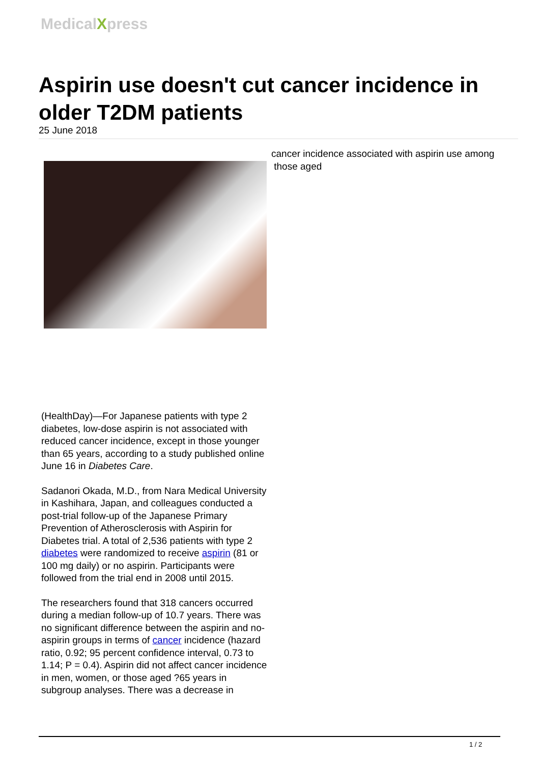MedicalXpress
Aspirin use doesn't cut cancer incidence in older T2DM patients
25 June 2018
(HealthDay)—For Japanese patients with type 2 diabetes, low-dose aspirin is not associated with reduced cancer incidence, except in those younger than 65 years, according to a study published online June 16 in Diabetes Care.
Sadanori Okada, M.D., from Nara Medical University in Kashihara, Japan, and colleagues conducted a post-trial follow-up of the Japanese Primary Prevention of Atherosclerosis with Aspirin for Diabetes trial. A total of 2,536 patients with type 2 diabetes were randomized to receive aspirin (81 or 100 mg daily) or no aspirin. Participants were followed from the trial end in 2008 until 2015.
The researchers found that 318 cancers occurred during a median follow-up of 10.7 years. There was no significant difference between the aspirin and no-aspirin groups in terms of cancer incidence (hazard ratio, 0.92; 95 percent confidence interval, 0.73 to 1.14; P = 0.4). Aspirin did not affect cancer incidence in men, women, or those aged ?65 years in subgroup analyses. There was a decrease in
cancer incidence associated with aspirin use among
those aged
1 / 2